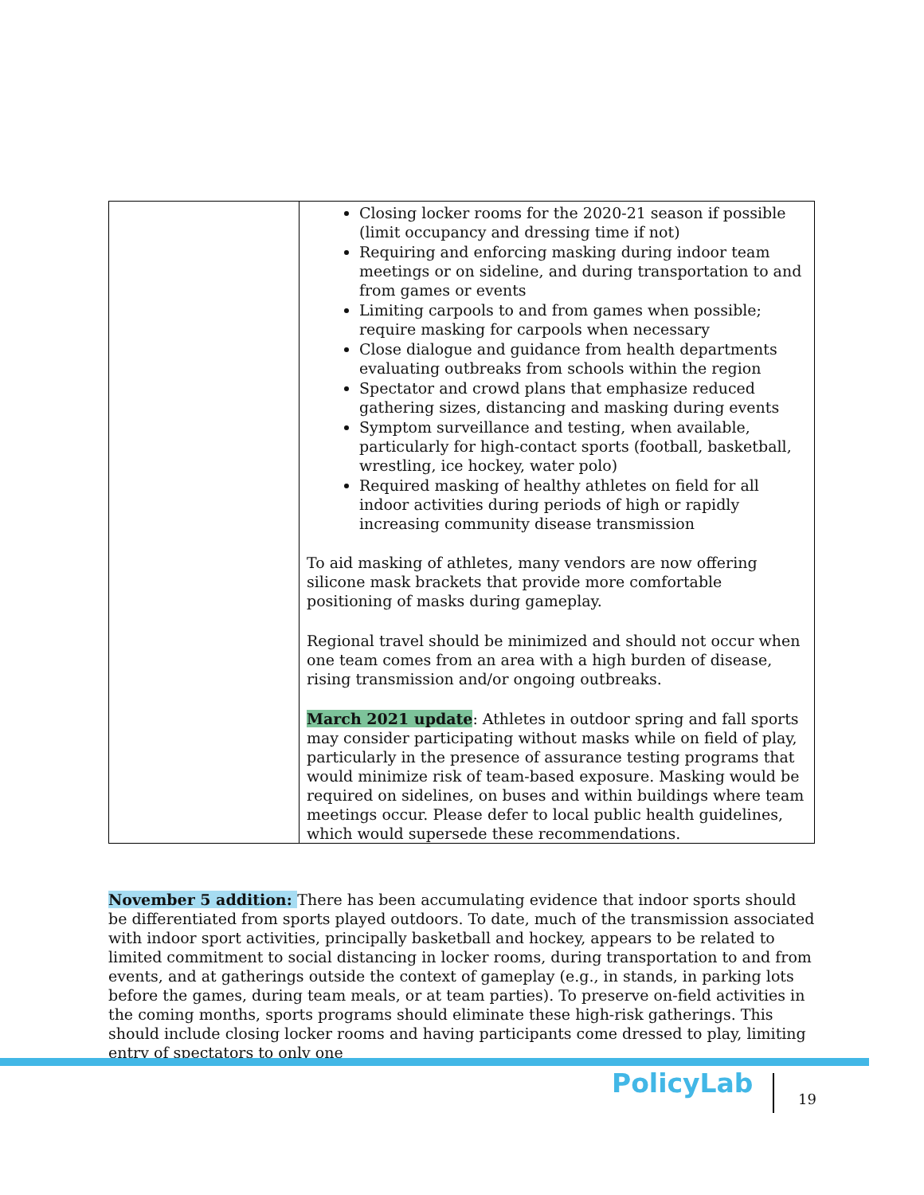| | Closing locker rooms for the 2020-21 season if possible (limit occupancy and dressing time if not) Requiring and enforcing masking during indoor team meetings or on sideline, and during transportation to and from games or events Limiting carpools to and from games when possible; require masking for carpools when necessary Close dialogue and guidance from health departments evaluating outbreaks from schools within the region Spectator and crowd plans that emphasize reduced gathering sizes, distancing and masking during events Symptom surveillance and testing, when available, particularly for high-contact sports (football, basketball, wrestling, ice hockey, water polo) Required masking of healthy athletes on field for all indoor activities during periods of high or rapidly increasing community disease transmission To aid masking of athletes, many vendors are now offering silicone mask brackets that provide more comfortable positioning of masks during gameplay. Regional travel should be minimized and should not occur when one team comes from an area with a high burden of disease, rising transmission and/or ongoing outbreaks. March 2021 update : Athletes in outdoor spring and fall sports may consider participating without masks while on field of play, particularly in the presence of assurance testing programs that would minimize risk of team-based exposure. Masking would be required on sidelines, on buses and within buildings where team meetings occur. Please defer to local public health guidelines, which would supersede these recommendations. |
November 5 addition: There has been accumulating evidence that indoor sports should be differentiated from sports played outdoors. To date, much of the transmission associated with indoor sport activities, principally basketball and hockey, appears to be related to limited commitment to social distancing in locker rooms, during transportation to and from events, and at gatherings outside the context of gameplay (e.g., in stands, in parking lots before the games, during team meals, or at team parties). To preserve on-field activities in the coming months, sports programs should eliminate these high-risk gatherings. This should include closing locker rooms and having participants come dressed to play, limiting entry of spectators to only one
PolicyLab 19